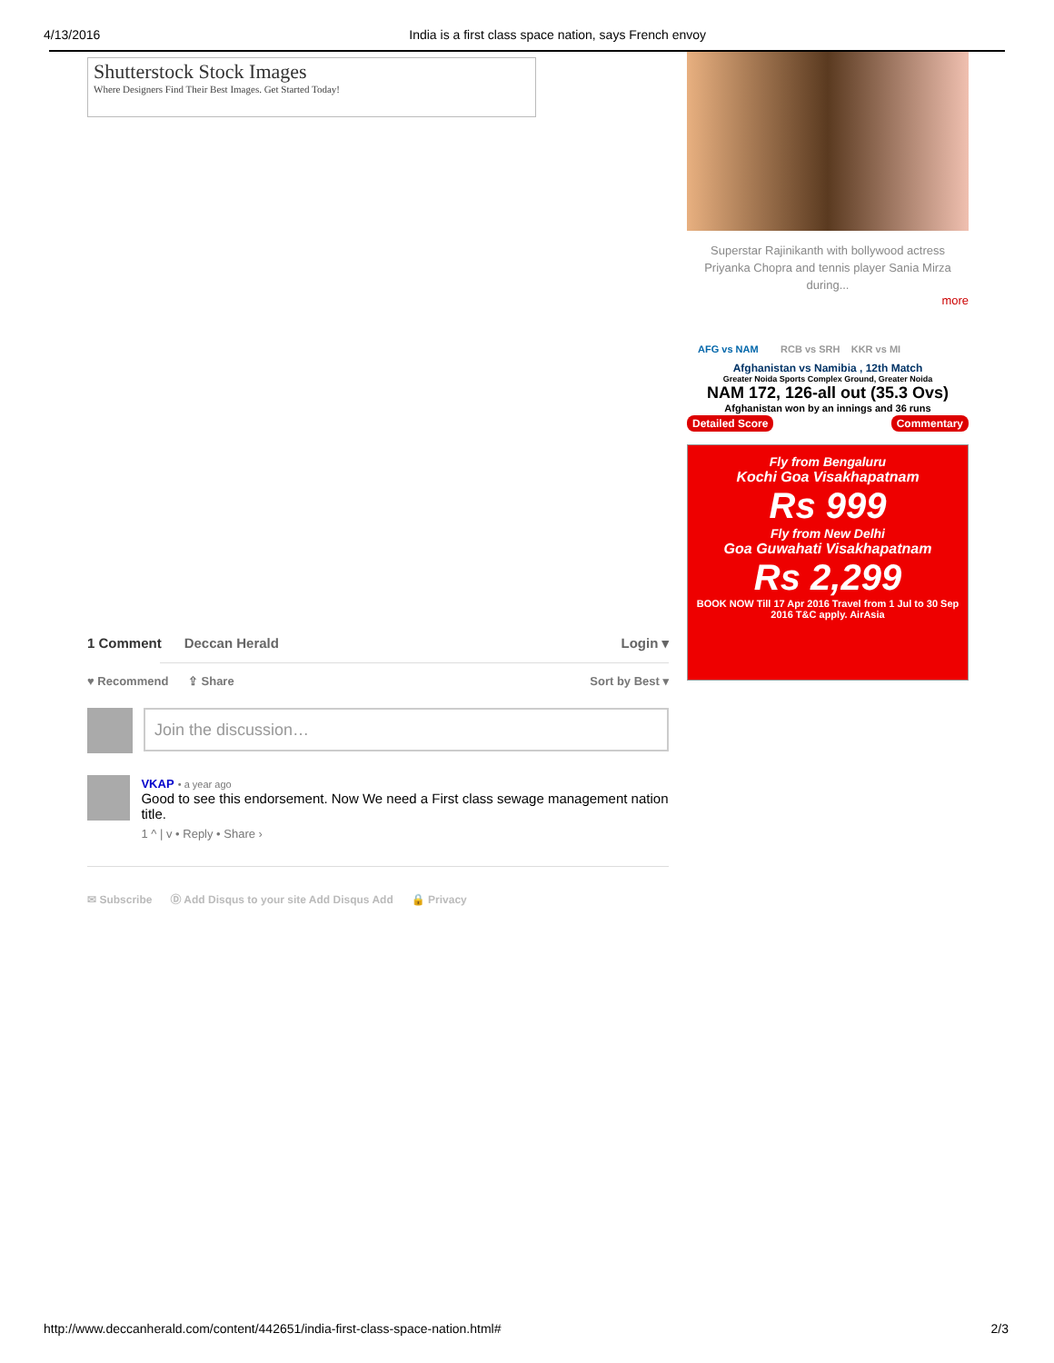4/13/2016 India is a first class space nation, says French envoy
Shutterstock Stock Images
Where Designers Find Their Best Images. Get Started Today!
1 Comment Deccan Herald Login ▾
♥ Recommend ⇪ Share Sort by Best ▾
Join the discussion…
VKAP • a year ago
Good to see this endorsement. Now We need a First class sewage management nation title.
1 ^ | v • Reply • Share ›
✉ Subscribe Ⓓ Add Disqus to your site Add Disqus Add 🔒 Privacy
Superstar Rajinikanth with bollywood actress Priyanka Chopra and tennis player Sania Mirza during...
more
AFG vs NAM RCB vs SRH KKR vs MI
Afghanistan vs Namibia , 12th Match
Greater Noida Sports Complex Ground, Greater Noida
NAM 172, 126-all out (35.3 Ovs)
Afghanistan won by an innings and 36 runs
Detailed Score Commentary
Fly from Bengaluru
Kochi Goa Visakhapatnam
Rs 999
Fly from New Delhi
Goa Guwahati Visakhapatnam
Rs 2,299
BOOK NOW Till 17 Apr 2016 Travel from 1 Jul to 30 Sep 2016 T&C apply. AirAsia
http://www.deccanherald.com/content/442651/india-first-class-space-nation.html# 2/3